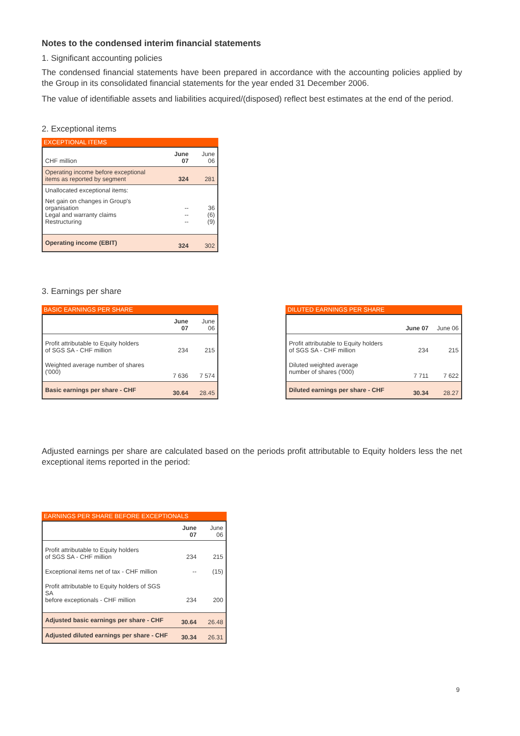Notes to the condensed interim financial statements
1. Significant accounting policies
The condensed financial statements have been prepared in accordance with the accounting policies applied by the Group in its consolidated financial statements for the year ended 31 December 2006.
The value of identifiable assets and liabilities acquired/(disposed) reflect best estimates at the end of the period.
2. Exceptional items
EXCEPTIONAL ITEMS
| CHF million | June 07 | June 06 |
| Operating income before exceptional items as reported by segment | 324 | 281 |
| Unallocated exceptional items: | | |
| Net gain on changes in Group's organisation Legal and warranty claims Restructuring | -- -- -- | 36 (6) (9) |
| Operating income (EBIT) | 324 | 302 |
3. Earnings per share
BASIC EARNINGS PER SHARE
| | June 07 | June 06 |
| Profit attributable to Equity holders of SGS SA - CHF million | 234 | 215 |
| Weighted average number of shares ('000) | 7 636 | 7 574 |
| Basic earnings per share - CHF | 30.64 | 28.45 |
DILUTED EARNINGS PER SHARE
| | June 07 | June 06 |
| Profit attributable to Equity holders of SGS SA - CHF million | 234 | 215 |
| Diluted weighted average number of shares ('000) | 7 711 | 7 622 |
| Diluted earnings per share - CHF | 30.34 | 28.27 |
Adjusted earnings per share are calculated based on the periods profit attributable to Equity holders less the net exceptional items reported in the period:
EARNINGS PER SHARE BEFORE EXCEPTIONALS
| | June 07 | June 06 |
| Profit attributable to Equity holders of SGS SA - CHF million | 234 | 215 |
| Exceptional items net of tax - CHF million | -- | (15) |
| Profit attributable to Equity holders of SGS SA before exceptionals - CHF million | 234 | 200 |
| Adjusted basic earnings per share - CHF | 30.64 | 26.48 |
| Adjusted diluted earnings per share - CHF | 30.34 | 26.31 |
9